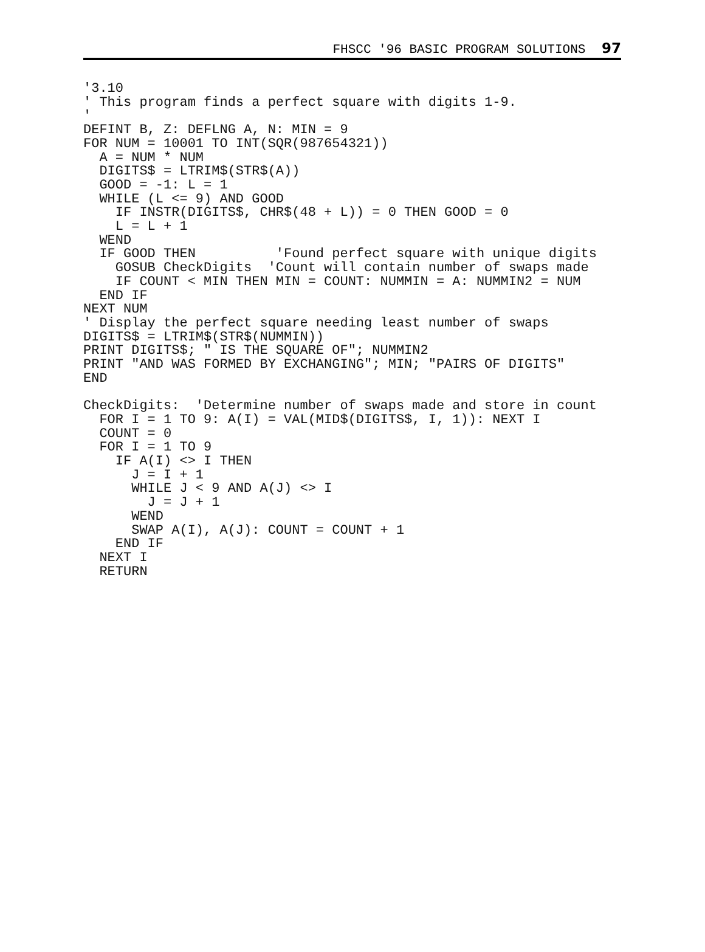FHSCC '96 BASIC PROGRAM SOLUTIONS 97
'3.10
' This program finds a perfect square with digits 1-9.
'
DEFINT B, Z: DEFLNG A, N: MIN = 9
FOR NUM = 10001 TO INT(SQR(987654321))
  A = NUM * NUM
  DIGITS$ = LTRIM$(STR$(A))
  GOOD = -1: L = 1
  WHILE (L <= 9) AND GOOD
    IF INSTR(DIGITS$, CHR$(48 + L)) = 0 THEN GOOD = 0
    L = L + 1
  WEND
  IF GOOD THEN          'Found perfect square with unique digits
    GOSUB CheckDigits  'Count will contain number of swaps made
    IF COUNT < MIN THEN MIN = COUNT: NUMMIN = A: NUMMIN2 = NUM
  END IF
NEXT NUM
' Display the perfect square needing least number of swaps
DIGITS$ = LTRIM$(STR$(NUMMIN))
PRINT DIGITS$; " IS THE SQUARE OF"; NUMMIN2
PRINT "AND WAS FORMED BY EXCHANGING"; MIN; "PAIRS OF DIGITS"
END

CheckDigits:  'Determine number of swaps made and store in count
  FOR I = 1 TO 9: A(I) = VAL(MID$(DIGITS$, I, 1)): NEXT I
  COUNT = 0
  FOR I = 1 TO 9
    IF A(I) <> I THEN
      J = I + 1
      WHILE J < 9 AND A(J) <> I
        J = J + 1
      WEND
      SWAP A(I), A(J): COUNT = COUNT + 1
    END IF
  NEXT I
  RETURN